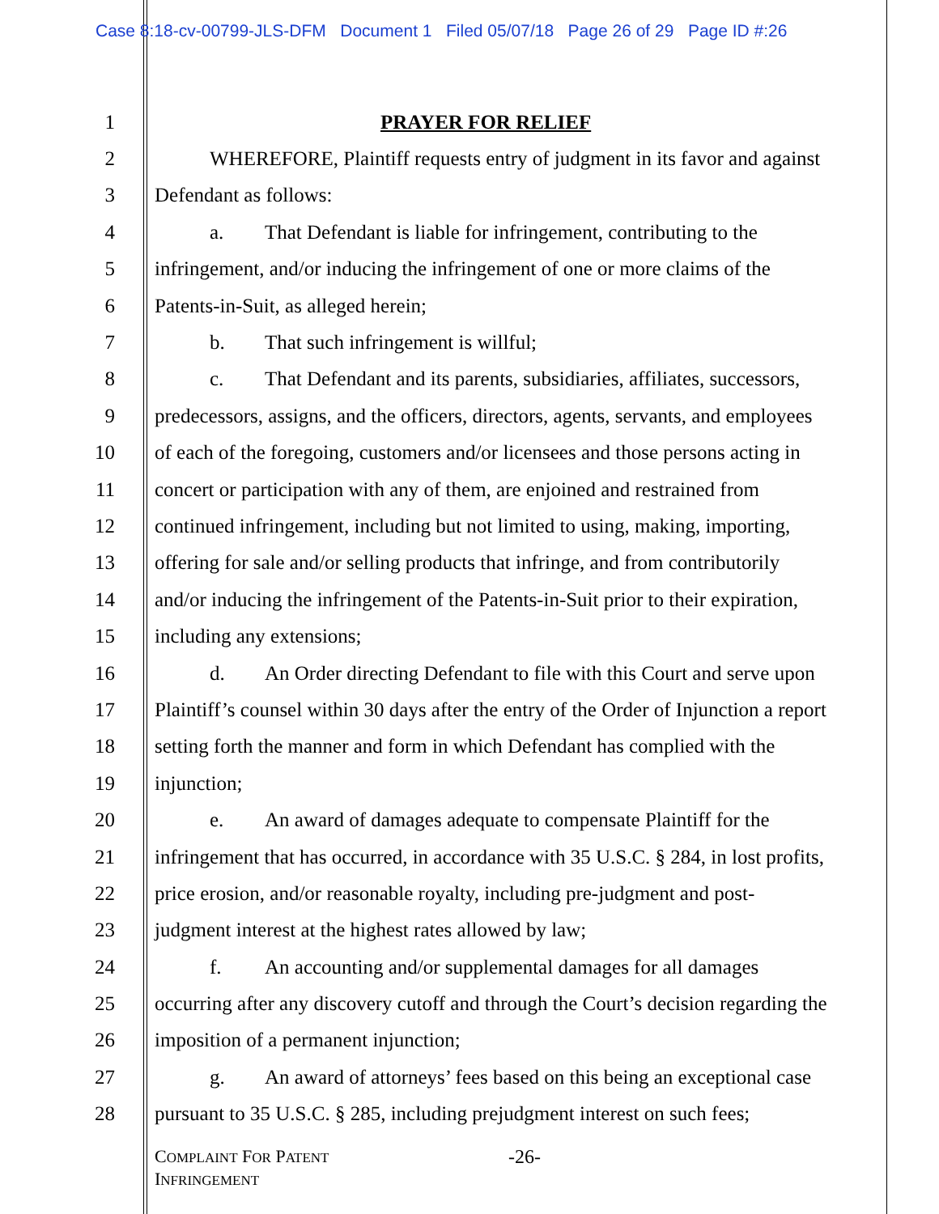Case 8:18-cv-00799-JLS-DFM Document 1 Filed 05/07/18 Page 26 of 29 Page ID #:26
1 PRAYER FOR RELIEF
2 WHEREFORE, Plaintiff requests entry of judgment in its favor and against
3 Defendant as follows:
4 a. That Defendant is liable for infringement, contributing to the
5 infringement, and/or inducing the infringement of one or more claims of the
6 Patents-in-Suit, as alleged herein;
7 b. That such infringement is willful;
8 c. That Defendant and its parents, subsidiaries, affiliates, successors,
9 predecessors, assigns, and the officers, directors, agents, servants, and employees
10 of each of the foregoing, customers and/or licensees and those persons acting in
11 concert or participation with any of them, are enjoined and restrained from
12 continued infringement, including but not limited to using, making, importing,
13 offering for sale and/or selling products that infringe, and from contributorily
14 and/or inducing the infringement of the Patents-in-Suit prior to their expiration,
15 including any extensions;
16 d. An Order directing Defendant to file with this Court and serve upon
17 Plaintiff’s counsel within 30 days after the entry of the Order of Injunction a report
18 setting forth the manner and form in which Defendant has complied with the
19 injunction;
20 e. An award of damages adequate to compensate Plaintiff for the
21 infringement that has occurred, in accordance with 35 U.S.C. § 284, in lost profits,
22 price erosion, and/or reasonable royalty, including pre-judgment and post-
23 judgment interest at the highest rates allowed by law;
24 f. An accounting and/or supplemental damages for all damages
25 occurring after any discovery cutoff and through the Court’s decision regarding the
26 imposition of a permanent injunction;
27 g. An award of attorneys’ fees based on this being an exceptional case
28 pursuant to 35 U.S.C. § 285, including prejudgment interest on such fees;
COMPLAINT FOR PATENT
INFRINGEMENT
-26-